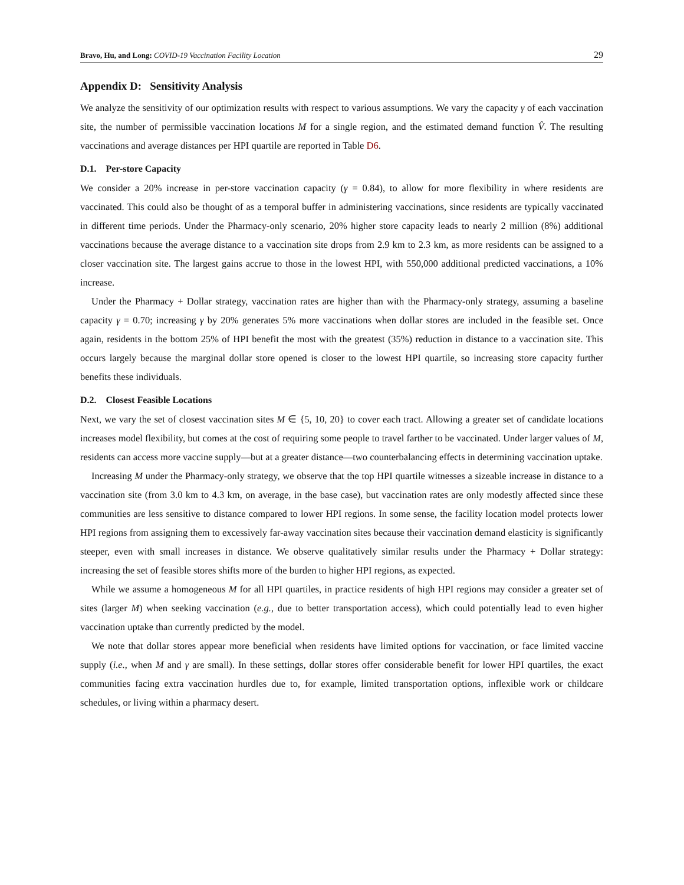Bravo, Hu, and Long: COVID-19 Vaccination Facility Location 29
Appendix D: Sensitivity Analysis
We analyze the sensitivity of our optimization results with respect to various assumptions. We vary the capacity γ of each vaccination site, the number of permissible vaccination locations M for a single region, and the estimated demand function V̂. The resulting vaccinations and average distances per HPI quartile are reported in Table D6.
D.1. Per-store Capacity
We consider a 20% increase in per-store vaccination capacity (γ = 0.84), to allow for more flexibility in where residents are vaccinated. This could also be thought of as a temporal buffer in administering vaccinations, since residents are typically vaccinated in different time periods. Under the Pharmacy-only scenario, 20% higher store capacity leads to nearly 2 million (8%) additional vaccinations because the average distance to a vaccination site drops from 2.9 km to 2.3 km, as more residents can be assigned to a closer vaccination site. The largest gains accrue to those in the lowest HPI, with 550,000 additional predicted vaccinations, a 10% increase.
Under the Pharmacy + Dollar strategy, vaccination rates are higher than with the Pharmacy-only strategy, assuming a baseline capacity γ = 0.70; increasing γ by 20% generates 5% more vaccinations when dollar stores are included in the feasible set. Once again, residents in the bottom 25% of HPI benefit the most with the greatest (35%) reduction in distance to a vaccination site. This occurs largely because the marginal dollar store opened is closer to the lowest HPI quartile, so increasing store capacity further benefits these individuals.
D.2. Closest Feasible Locations
Next, we vary the set of closest vaccination sites M ∈ {5, 10, 20} to cover each tract. Allowing a greater set of candidate locations increases model flexibility, but comes at the cost of requiring some people to travel farther to be vaccinated. Under larger values of M, residents can access more vaccine supply—but at a greater distance—two counterbalancing effects in determining vaccination uptake.
Increasing M under the Pharmacy-only strategy, we observe that the top HPI quartile witnesses a sizeable increase in distance to a vaccination site (from 3.0 km to 4.3 km, on average, in the base case), but vaccination rates are only modestly affected since these communities are less sensitive to distance compared to lower HPI regions. In some sense, the facility location model protects lower HPI regions from assigning them to excessively far-away vaccination sites because their vaccination demand elasticity is significantly steeper, even with small increases in distance. We observe qualitatively similar results under the Pharmacy + Dollar strategy: increasing the set of feasible stores shifts more of the burden to higher HPI regions, as expected.
While we assume a homogeneous M for all HPI quartiles, in practice residents of high HPI regions may consider a greater set of sites (larger M) when seeking vaccination (e.g., due to better transportation access), which could potentially lead to even higher vaccination uptake than currently predicted by the model.
We note that dollar stores appear more beneficial when residents have limited options for vaccination, or face limited vaccine supply (i.e., when M and γ are small). In these settings, dollar stores offer considerable benefit for lower HPI quartiles, the exact communities facing extra vaccination hurdles due to, for example, limited transportation options, inflexible work or childcare schedules, or living within a pharmacy desert.